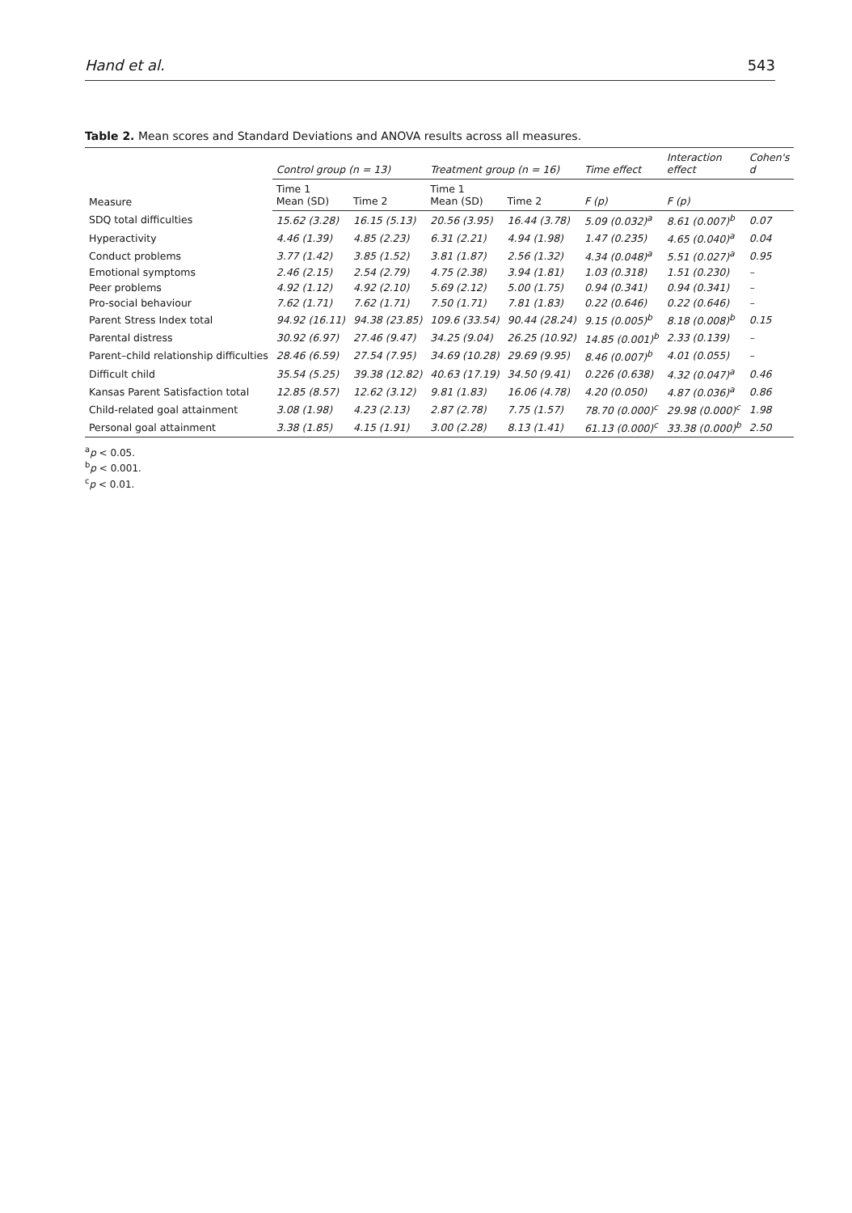Hand et al. 543
Table 2. Mean scores and Standard Deviations and ANOVA results across all measures.
| Measure | Control group (n = 13) | | Treatment group (n = 16) | | Time effect | Interaction effect | Cohen's d |
| --- | --- | --- | --- | --- | --- | --- | --- |
| | Time 1 Mean (SD) | Time 2 | Time 1 Mean (SD) | Time 2 | F (p) | F (p) | |
| SDQ total difficulties | 15.62 (3.28) | 16.15 (5.13) | 20.56 (3.95) | 16.44 (3.78) | 5.09 (0.032)<sup>a</sup> | 8.61 (0.007)<sup>b</sup> | 0.07 |
| Hyperactivity | 4.46 (1.39) | 4.85 (2.23) | 6.31 (2.21) | 4.94 (1.98) | 1.47 (0.235) | 4.65 (0.040)<sup>a</sup> | 0.04 |
| Conduct problems | 3.77 (1.42) | 3.85 (1.52) | 3.81 (1.87) | 2.56 (1.32) | 4.34 (0.048)<sup>a</sup> | 5.51 (0.027)<sup>a</sup> | 0.95 |
| Emotional symptoms | 2.46 (2.15) | 2.54 (2.79) | 4.75 (2.38) | 3.94 (1.81) | 1.03 (0.318) | 1.51 (0.230) | – |
| Peer problems | 4.92 (1.12) | 4.92 (2.10) | 5.69 (2.12) | 5.00 (1.75) | 0.94 (0.341) | 0.94 (0.341) | – |
| Pro-social behaviour | 7.62 (1.71) | 7.62 (1.71) | 7.50 (1.71) | 7.81 (1.83) | 0.22 (0.646) | 0.22 (0.646) | – |
| Parent Stress Index total | 94.92 (16.11) | 94.38 (23.85) | 109.6 (33.54) | 90.44 (28.24) | 9.15 (0.005)<sup>b</sup> | 8.18 (0.008)<sup>b</sup> | 0.15 |
| Parental distress | 30.92 (6.97) | 27.46 (9.47) | 34.25 (9.04) | 26.25 (10.92) | 14.85 (0.001)<sup>b</sup> | 2.33 (0.139) | – |
| Parent–child relationship difficulties | 28.46 (6.59) | 27.54 (7.95) | 34.69 (10.28) | 29.69 (9.95) | 8.46 (0.007)<sup>b</sup> | 4.01 (0.055) | – |
| Difficult child | 35.54 (5.25) | 39.38 (12.82) | 40.63 (17.19) | 34.50 (9.41) | 0.226 (0.638) | 4.32 (0.047)<sup>a</sup> | 0.46 |
| Kansas Parent Satisfaction total | 12.85 (8.57) | 12.62 (3.12) | 9.81 (1.83) | 16.06 (4.78) | 4.20 (0.050) | 4.87 (0.036)<sup>a</sup> | 0.86 |
| Child-related goal attainment | 3.08 (1.98) | 4.23 (2.13) | 2.87 (2.78) | 7.75 (1.57) | 78.70 (0.000)<sup>c</sup> | 29.98 (0.000)<sup>c</sup> | 1.98 |
| Personal goal attainment | 3.38 (1.85) | 4.15 (1.91) | 3.00 (2.28) | 8.13 (1.41) | 61.13 (0.000)<sup>c</sup> | 33.38 (0.000)<sup>b</sup> | 2.50 |
<sup>a</sup> p < 0.05.
<sup>b</sup> p < 0.001.
<sup>c</sup> p < 0.01.